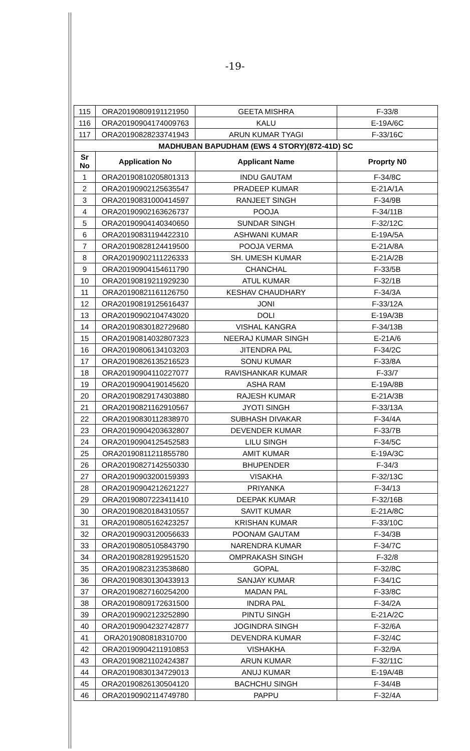-19-
| 115 | ORA20190809191121950 | GEETA MISHRA | F-33/8 |
| 116 | ORA20190904174009763 | KALU | E-19A/6C |
| 117 | ORA20190828233741943 | ARUN KUMAR TYAGI | F-33/16C |
| MADHUBAN BAPUDHAM (EWS 4 STORY)(872-41D) SC | | | |
| Sr No | Application No | Applicant Name | Proprty N0 |
| 1 | ORA20190810205801313 | INDU GAUTAM | F-34/8C |
| 2 | ORA20190902125635547 | PRADEEP KUMAR | E-21A/1A |
| 3 | ORA20190831000414597 | RANJEET SINGH | F-34/9B |
| 4 | ORA20190902163626737 | POOJA | F-34/11B |
| 5 | ORA20190904140340650 | SUNDAR SINGH | F-32/12C |
| 6 | ORA20190831194422310 | ASHWANI KUMAR | E-19A/5A |
| 7 | ORA20190828124419500 | POOJA VERMA | E-21A/8A |
| 8 | ORA20190902111226333 | SH. UMESH KUMAR | E-21A/2B |
| 9 | ORA20190904154611790 | CHANCHAL | F-33/5B |
| 10 | ORA20190819211929230 | ATUL KUMAR | F-32/1B |
| 11 | ORA20190821161126750 | KESHAV CHAUDHARY | F-34/3A |
| 12 | ORA20190819125616437 | JONI | F-33/12A |
| 13 | ORA20190902104743020 | DOLI | E-19A/3B |
| 14 | ORA20190830182729680 | VISHAL KANGRA | F-34/13B |
| 15 | ORA20190814032807323 | NEERAJ KUMAR SINGH | E-21A/6 |
| 16 | ORA20190806134103203 | JITENDRA PAL | F-34/2C |
| 17 | ORA20190826135216523 | SONU KUMAR | F-33/8A |
| 18 | ORA20190904110227077 | RAVISHANKAR KUMAR | F-33/7 |
| 19 | ORA20190904190145620 | ASHA RAM | E-19A/8B |
| 20 | ORA20190829174303880 | RAJESH KUMAR | E-21A/3B |
| 21 | ORA20190821162910567 | JYOTI SINGH | F-33/13A |
| 22 | ORA20190830112838970 | SUBHASH DIVAKAR | F-34/4A |
| 23 | ORA20190904203632807 | DEVENDER KUMAR | F-33/7B |
| 24 | ORA20190904125452583 | LILU SINGH | F-34/5C |
| 25 | ORA20190811211855780 | AMIT KUMAR | E-19A/3C |
| 26 | ORA20190827142550330 | BHUPENDER | F-34/3 |
| 27 | ORA20190903200159393 | VISAKHA | F-32/13C |
| 28 | ORA20190904212621227 | PRIYANKA | F-34/13 |
| 29 | ORA20190807223411410 | DEEPAK KUMAR | F-32/16B |
| 30 | ORA20190820184310557 | SAVIT KUMAR | E-21A/8C |
| 31 | ORA20190805162423257 | KRISHAN KUMAR | F-33/10C |
| 32 | ORA20190903120056633 | POONAM GAUTAM | F-34/3B |
| 33 | ORA20190805105843790 | NARENDRA KUMAR | F-34/7C |
| 34 | ORA20190828192951520 | OMPRAKASH SINGH | F-32/8 |
| 35 | ORA20190823123538680 | GOPAL | F-32/8C |
| 36 | ORA20190830130433913 | SANJAY KUMAR | F-34/1C |
| 37 | ORA20190827160254200 | MADAN PAL | F-33/8C |
| 38 | ORA20190809172631500 | INDRA PAL | F-34/2A |
| 39 | ORA20190902123252890 | PINTU SINGH | E-21A/2C |
| 40 | ORA20190904232742877 | JOGINDRA SINGH | F-32/6A |
| 41 | ORA2019080818310700 | DEVENDRA KUMAR | F-32/4C |
| 42 | ORA20190904211910853 | VISHAKHA | F-32/9A |
| 43 | ORA20190821102424387 | ARUN KUMAR | F-32/11C |
| 44 | ORA20190830134729013 | ANUJ KUMAR | E-19A/4B |
| 45 | ORA20190826130504120 | BACHCHU SINGH | F-34/4B |
| 46 | ORA20190902114749780 | PAPPU | F-32/4A |